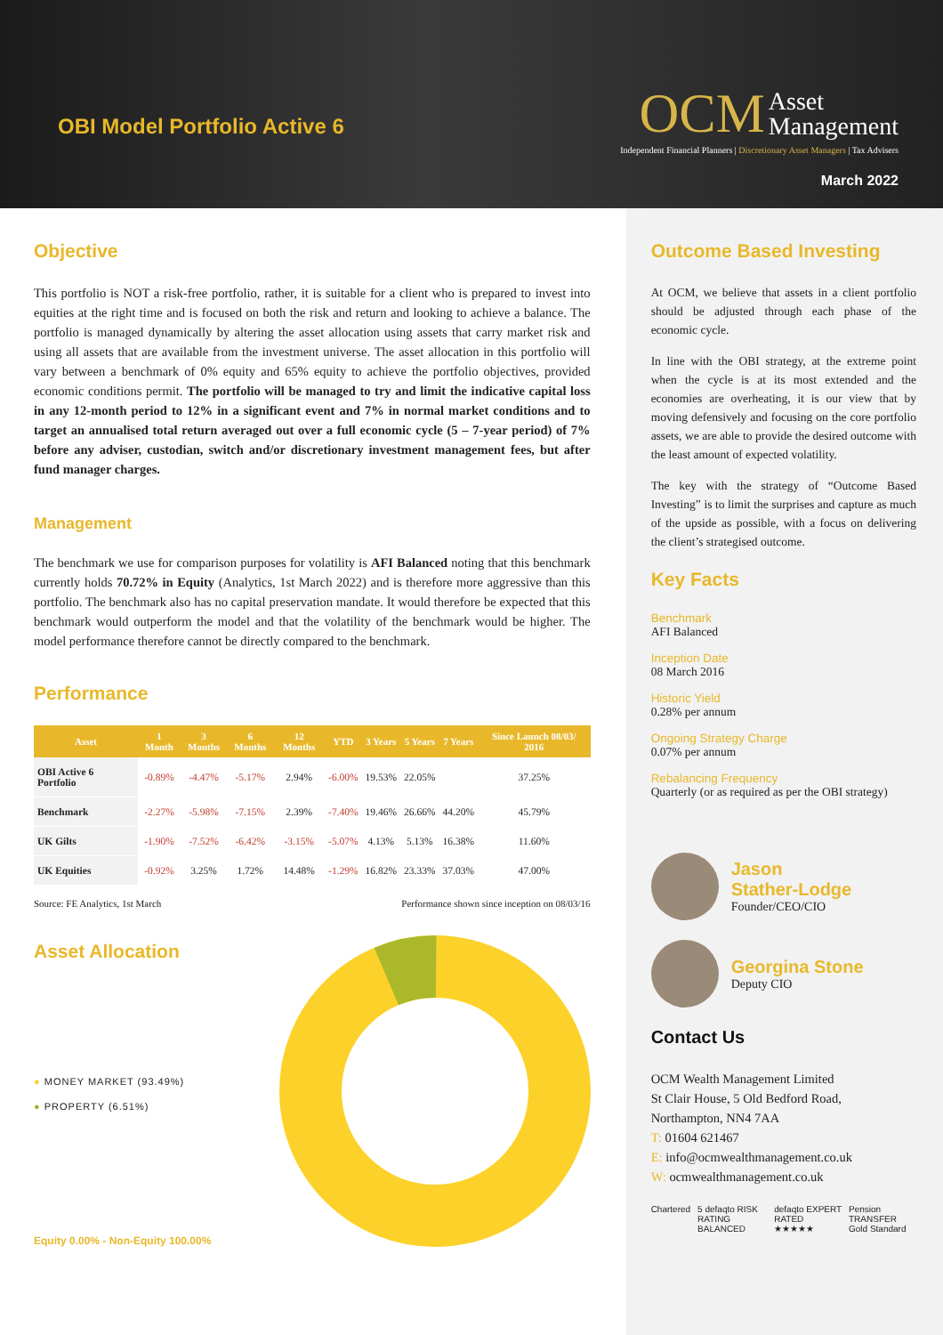OBI Model Portfolio Active 6
OCM Asset
Management
Independent Financial Planners | Discretionary Asset Managers | Tax Advisers
March 2022
Objective
This portfolio is NOT a risk-free portfolio, rather, it is suitable for a client who is prepared to invest into equities at the right time and is focused on both the risk and return and looking to achieve a balance. The portfolio is managed dynamically by altering the asset allocation using assets that carry market risk and using all assets that are available from the investment universe. The asset allocation in this portfolio will vary between a benchmark of 0% equity and 65% equity to achieve the portfolio objectives, provided economic conditions permit. The portfolio will be managed to try and limit the indicative capital loss in any 12-month period to 12% in a significant event and 7% in normal market conditions and to target an annualised total return averaged out over a full economic cycle (5 – 7-year period) of 7% before any adviser, custodian, switch and/or discretionary investment management fees, but after fund manager charges.
Management
The benchmark we use for comparison purposes for volatility is AFI Balanced noting that this benchmark currently holds 70.72% in Equity (Analytics, 1st March 2022) and is therefore more aggressive than this portfolio. The benchmark also has no capital preservation mandate. It would therefore be expected that this benchmark would outperform the model and that the volatility of the benchmark would be higher. The model performance therefore cannot be directly compared to the benchmark.
Performance
| Asset | 1 Month | 3 Months | 6 Months | 12 Months | YTD | 3 Years | 5 Years | 7 Years | Since Launch 08/03/ 2016 |
| --- | --- | --- | --- | --- | --- | --- | --- | --- | --- |
| OBI Active 6 Portfolio | -0.89% | -4.47% | -5.17% | 2.94% | -6.00% | 19.53% | 22.05% | | 37.25% |
| Benchmark | -2.27% | -5.98% | -7.15% | 2.39% | -7.40% | 19.46% | 26.66% | 44.20% | 45.79% |
| UK Gilts | -1.90% | -7.52% | -6.42% | -3.15% | -5.07% | 4.13% | 5.13% | 16.38% | 11.60% |
| UK Equities | -0.92% | 3.25% | 1.72% | 14.48% | -1.29% | 16.82% | 23.33% | 37.03% | 47.00% |
Source: FE Analytics, 1st March Performance shown since inception on 08/03/16
Asset Allocation
● MONEY MARKET (93.49%)
● PROPERTY (6.51%)
Equity 0.00% - Non-Equity 100.00%
Outcome Based Investing
At OCM, we believe that assets in a client portfolio should be adjusted through each phase of the economic cycle.
In line with the OBI strategy, at the extreme point when the cycle is at its most extended and the economies are overheating, it is our view that by moving defensively and focusing on the core portfolio assets, we are able to provide the desired outcome with the least amount of expected volatility.
The key with the strategy of “Outcome Based Investing” is to limit the surprises and capture as much of the upside as possible, with a focus on delivering the client’s strategised outcome.
Key Facts
Benchmark
AFI Balanced
Inception Date
08 March 2016
Historic Yield
0.28% per annum
Ongoing Strategy Charge
0.07% per annum
Rebalancing Frequency
Quarterly (or as required as per the OBI strategy)
Jason
Stather-Lodge
Founder/CEO/CIO
Georgina Stone
Deputy CIO
Contact Us
OCM Wealth Management Limited
St Clair House, 5 Old Bedford Road,
Northampton, NN4 7AA
T: 01604 621467
E: info@ocmwealthmanagement.co.uk
W: ocmwealthmanagement.co.uk
Chartered 5 defaqto RISK RATING BALANCED defaqto EXPERT RATED ★★★★★ Pension TRANSFER Gold Standard